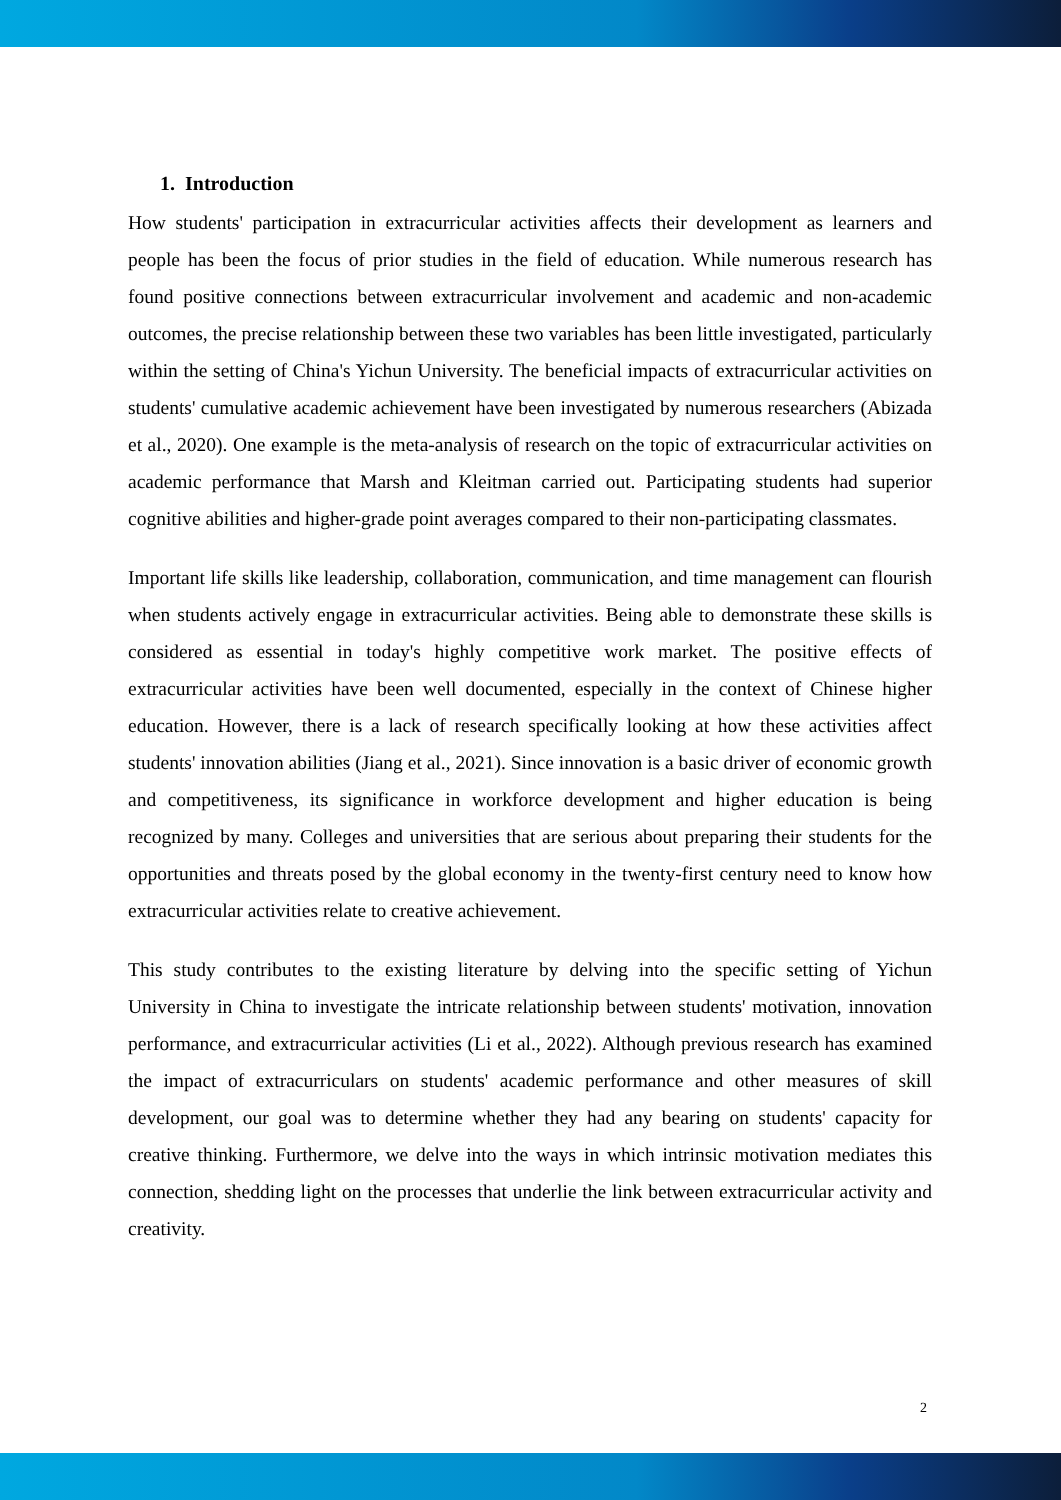1. Introduction
How students' participation in extracurricular activities affects their development as learners and people has been the focus of prior studies in the field of education. While numerous research has found positive connections between extracurricular involvement and academic and non-academic outcomes, the precise relationship between these two variables has been little investigated, particularly within the setting of China's Yichun University. The beneficial impacts of extracurricular activities on students' cumulative academic achievement have been investigated by numerous researchers (Abizada et al., 2020). One example is the meta-analysis of research on the topic of extracurricular activities on academic performance that Marsh and Kleitman carried out. Participating students had superior cognitive abilities and higher-grade point averages compared to their non-participating classmates.
Important life skills like leadership, collaboration, communication, and time management can flourish when students actively engage in extracurricular activities. Being able to demonstrate these skills is considered as essential in today's highly competitive work market. The positive effects of extracurricular activities have been well documented, especially in the context of Chinese higher education. However, there is a lack of research specifically looking at how these activities affect students' innovation abilities (Jiang et al., 2021). Since innovation is a basic driver of economic growth and competitiveness, its significance in workforce development and higher education is being recognized by many. Colleges and universities that are serious about preparing their students for the opportunities and threats posed by the global economy in the twenty-first century need to know how extracurricular activities relate to creative achievement.
This study contributes to the existing literature by delving into the specific setting of Yichun University in China to investigate the intricate relationship between students' motivation, innovation performance, and extracurricular activities (Li et al., 2022). Although previous research has examined the impact of extracurriculars on students' academic performance and other measures of skill development, our goal was to determine whether they had any bearing on students' capacity for creative thinking. Furthermore, we delve into the ways in which intrinsic motivation mediates this connection, shedding light on the processes that underlie the link between extracurricular activity and creativity.
2